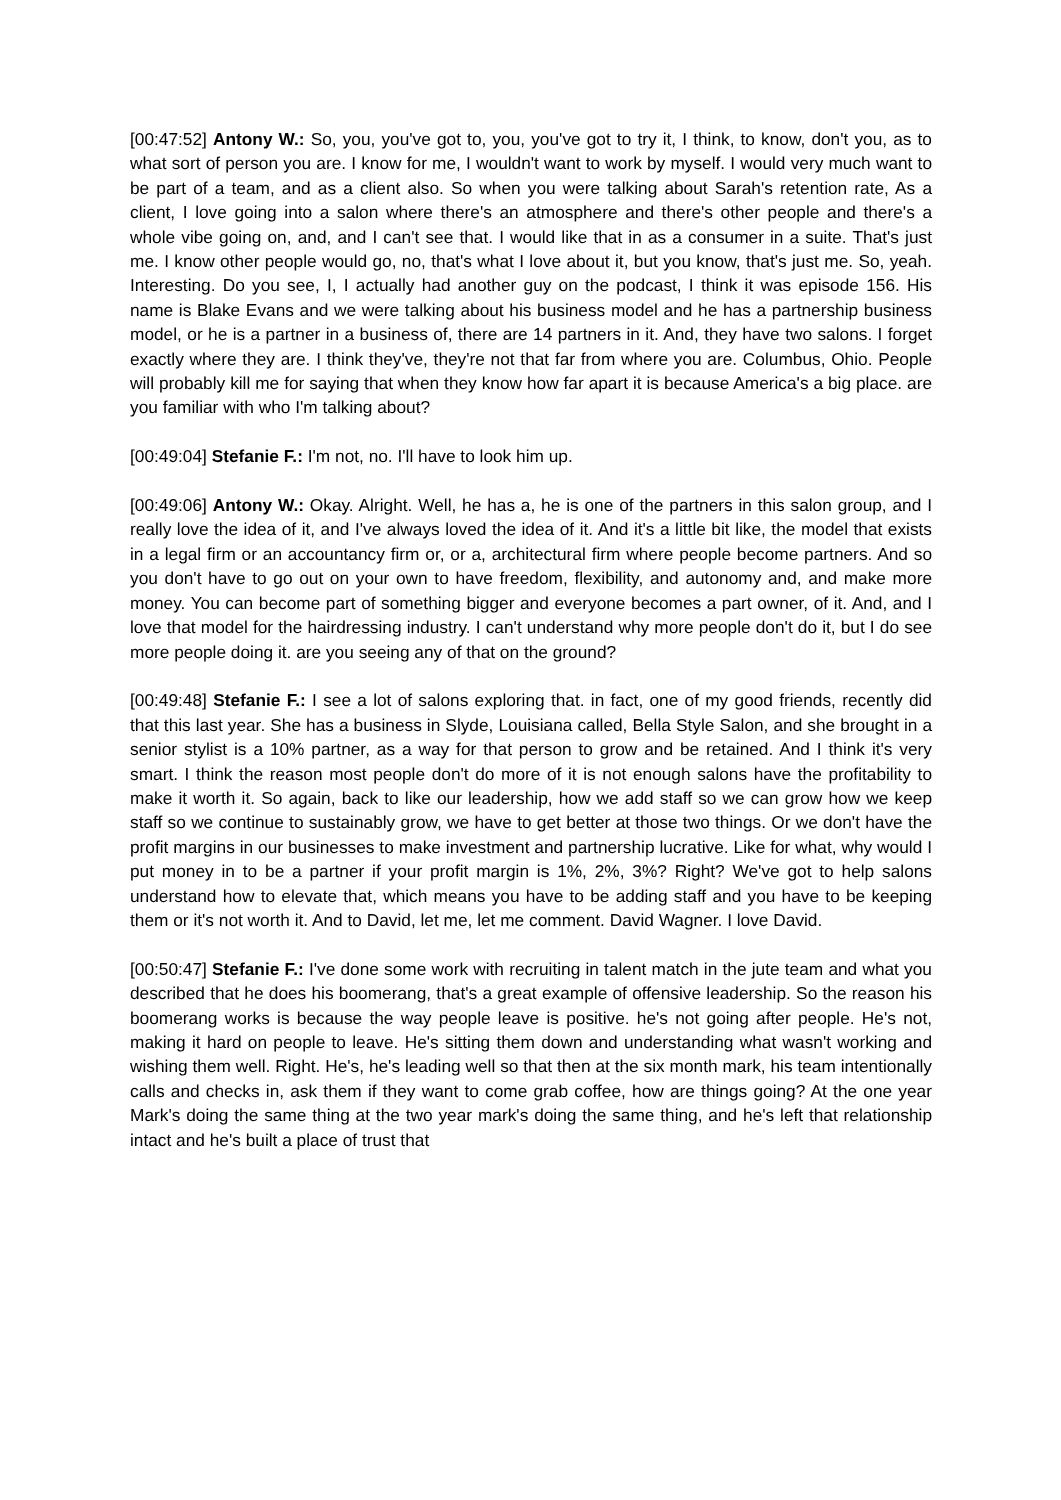[00:47:52] Antony W.: So, you, you've got to, you, you've got to try it, I think, to know, don't you, as to what sort of person you are. I know for me, I wouldn't want to work by myself. I would very much want to be part of a team, and as a client also. So when you were talking about Sarah's retention rate, As a client, I love going into a salon where there's an atmosphere and there's other people and there's a whole vibe going on, and, and I can't see that. I would like that in as a consumer in a suite. That's just me. I know other people would go, no, that's what I love about it, but you know, that's just me. So, yeah. Interesting. Do you see, I, I actually had another guy on the podcast, I think it was episode 156. His name is Blake Evans and we were talking about his business model and he has a partnership business model, or he is a partner in a business of, there are 14 partners in it. And, they have two salons. I forget exactly where they are. I think they've, they're not that far from where you are. Columbus, Ohio. People will probably kill me for saying that when they know how far apart it is because America's a big place. are you familiar with who I'm talking about?
[00:49:04] Stefanie F.: I'm not, no. I'll have to look him up.
[00:49:06] Antony W.: Okay. Alright. Well, he has a, he is one of the partners in this salon group, and I really love the idea of it, and I've always loved the idea of it. And it's a little bit like, the model that exists in a legal firm or an accountancy firm or, or a, architectural firm where people become partners. And so you don't have to go out on your own to have freedom, flexibility, and autonomy and, and make more money. You can become part of something bigger and everyone becomes a part owner, of it. And, and I love that model for the hairdressing industry. I can't understand why more people don't do it, but I do see more people doing it. are you seeing any of that on the ground?
[00:49:48] Stefanie F.: I see a lot of salons exploring that. in fact, one of my good friends, recently did that this last year. She has a business in Slyde, Louisiana called, Bella Style Salon, and she brought in a senior stylist is a 10% partner, as a way for that person to grow and be retained. And I think it's very smart. I think the reason most people don't do more of it is not enough salons have the profitability to make it worth it. So again, back to like our leadership, how we add staff so we can grow how we keep staff so we continue to sustainably grow, we have to get better at those two things. Or we don't have the profit margins in our businesses to make investment and partnership lucrative. Like for what, why would I put money in to be a partner if your profit margin is 1%, 2%, 3%? Right? We've got to help salons understand how to elevate that, which means you have to be adding staff and you have to be keeping them or it's not worth it. And to David, let me, let me comment. David Wagner. I love David.
[00:50:47] Stefanie F.: I've done some work with recruiting in talent match in the jute team and what you described that he does his boomerang, that's a great example of offensive leadership. So the reason his boomerang works is because the way people leave is positive. he's not going after people. He's not, making it hard on people to leave. He's sitting them down and understanding what wasn't working and wishing them well. Right. He's, he's leading well so that then at the six month mark, his team intentionally calls and checks in, ask them if they want to come grab coffee, how are things going? At the one year Mark's doing the same thing at the two year mark's doing the same thing, and he's left that relationship intact and he's built a place of trust that